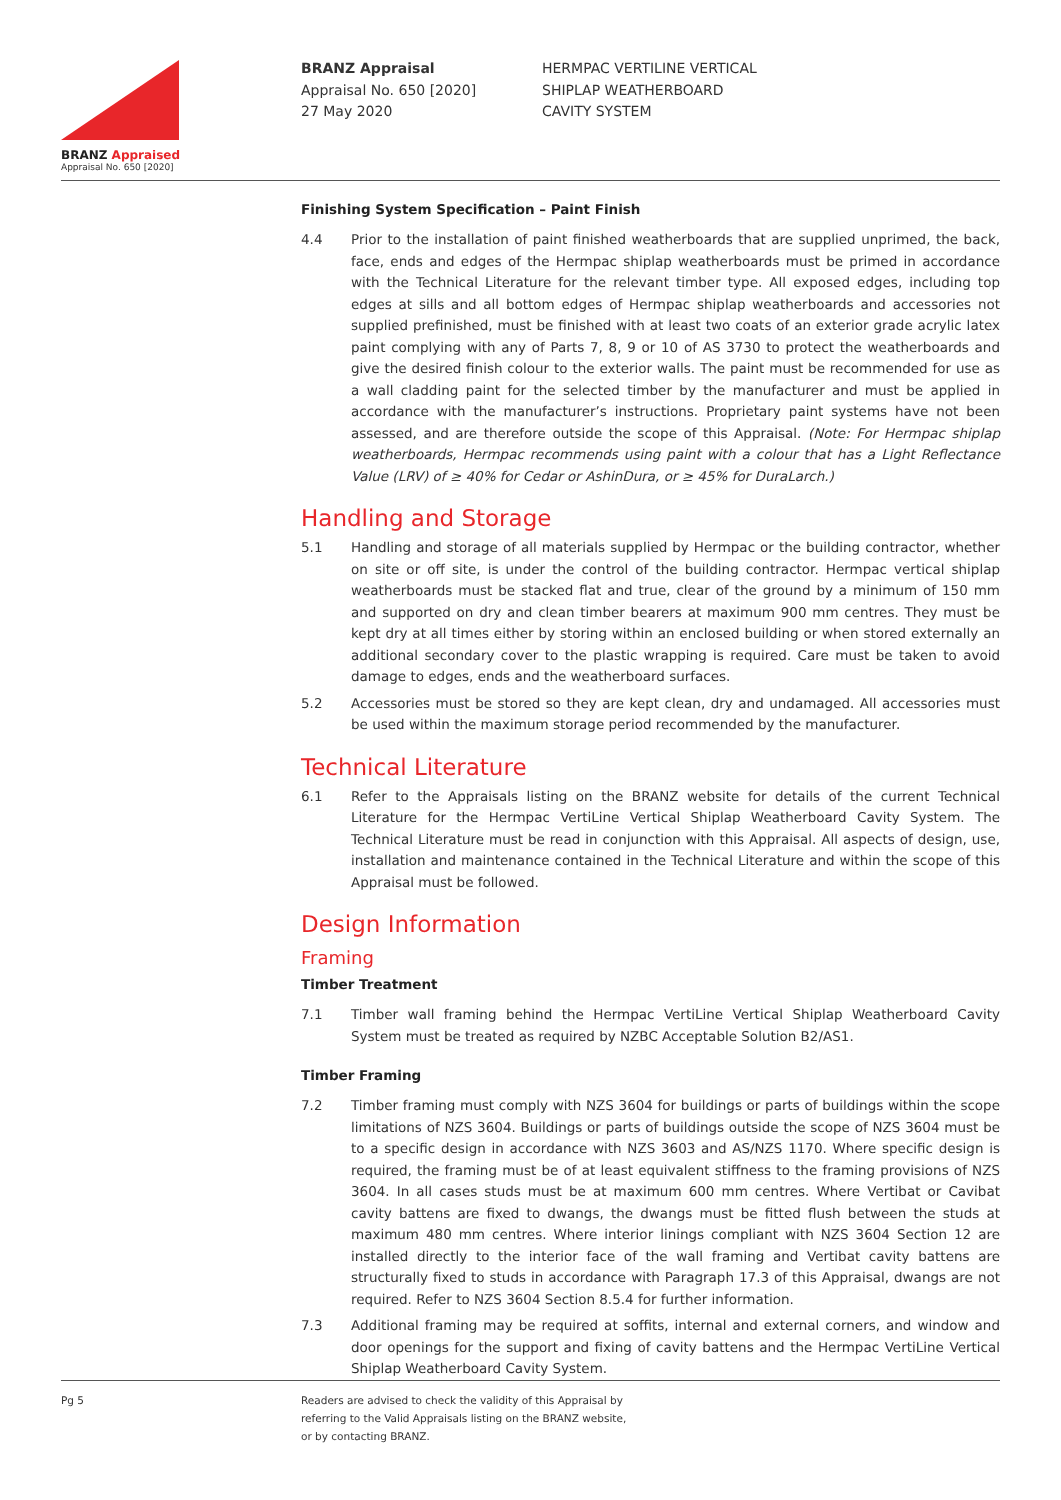BRANZ Appraised
Appraisal No. 650 [2020]
BRANZ Appraisal
Appraisal No. 650 [2020]
27 May 2020
HERMPAC VERTILINE VERTICAL
SHIPLAP WEATHERBOARD
CAVITY SYSTEM
Finishing System Specification – Paint Finish
4.4 Prior to the installation of paint finished weatherboards that are supplied unprimed, the back, face, ends and edges of the Hermpac shiplap weatherboards must be primed in accordance with the Technical Literature for the relevant timber type. All exposed edges, including top edges at sills and all bottom edges of Hermpac shiplap weatherboards and accessories not supplied prefinished, must be finished with at least two coats of an exterior grade acrylic latex paint complying with any of Parts 7, 8, 9 or 10 of AS 3730 to protect the weatherboards and give the desired finish colour to the exterior walls. The paint must be recommended for use as a wall cladding paint for the selected timber by the manufacturer and must be applied in accordance with the manufacturer’s instructions. Proprietary paint systems have not been assessed, and are therefore outside the scope of this Appraisal. (Note: For Hermpac shiplap weatherboards, Hermpac recommends using paint with a colour that has a Light Reflectance Value (LRV) of ≥ 40% for Cedar or AshinDura, or ≥ 45% for DuraLarch.)
Handling and Storage
5.1 Handling and storage of all materials supplied by Hermpac or the building contractor, whether on site or off site, is under the control of the building contractor. Hermpac vertical shiplap weatherboards must be stacked flat and true, clear of the ground by a minimum of 150 mm and supported on dry and clean timber bearers at maximum 900 mm centres. They must be kept dry at all times either by storing within an enclosed building or when stored externally an additional secondary cover to the plastic wrapping is required. Care must be taken to avoid damage to edges, ends and the weatherboard surfaces.
5.2 Accessories must be stored so they are kept clean, dry and undamaged. All accessories must be used within the maximum storage period recommended by the manufacturer.
Technical Literature
6.1 Refer to the Appraisals listing on the BRANZ website for details of the current Technical Literature for the Hermpac VertiLine Vertical Shiplap Weatherboard Cavity System. The Technical Literature must be read in conjunction with this Appraisal. All aspects of design, use, installation and maintenance contained in the Technical Literature and within the scope of this Appraisal must be followed.
Design Information
Framing
Timber Treatment
7.1 Timber wall framing behind the Hermpac VertiLine Vertical Shiplap Weatherboard Cavity System must be treated as required by NZBC Acceptable Solution B2/AS1.
Timber Framing
7.2 Timber framing must comply with NZS 3604 for buildings or parts of buildings within the scope limitations of NZS 3604. Buildings or parts of buildings outside the scope of NZS 3604 must be to a specific design in accordance with NZS 3603 and AS/NZS 1170. Where specific design is required, the framing must be of at least equivalent stiffness to the framing provisions of NZS 3604. In all cases studs must be at maximum 600 mm centres. Where Vertibat or Cavibat cavity battens are fixed to dwangs, the dwangs must be fitted flush between the studs at maximum 480 mm centres. Where interior linings compliant with NZS 3604 Section 12 are installed directly to the interior face of the wall framing and Vertibat cavity battens are structurally fixed to studs in accordance with Paragraph 17.3 of this Appraisal, dwangs are not required. Refer to NZS 3604 Section 8.5.4 for further information.
7.3 Additional framing may be required at soffits, internal and external corners, and window and door openings for the support and fixing of cavity battens and the Hermpac VertiLine Vertical Shiplap Weatherboard Cavity System.
Pg 5 Readers are advised to check the validity of this Appraisal by
referring to the Valid Appraisals listing on the BRANZ website,
or by contacting BRANZ.